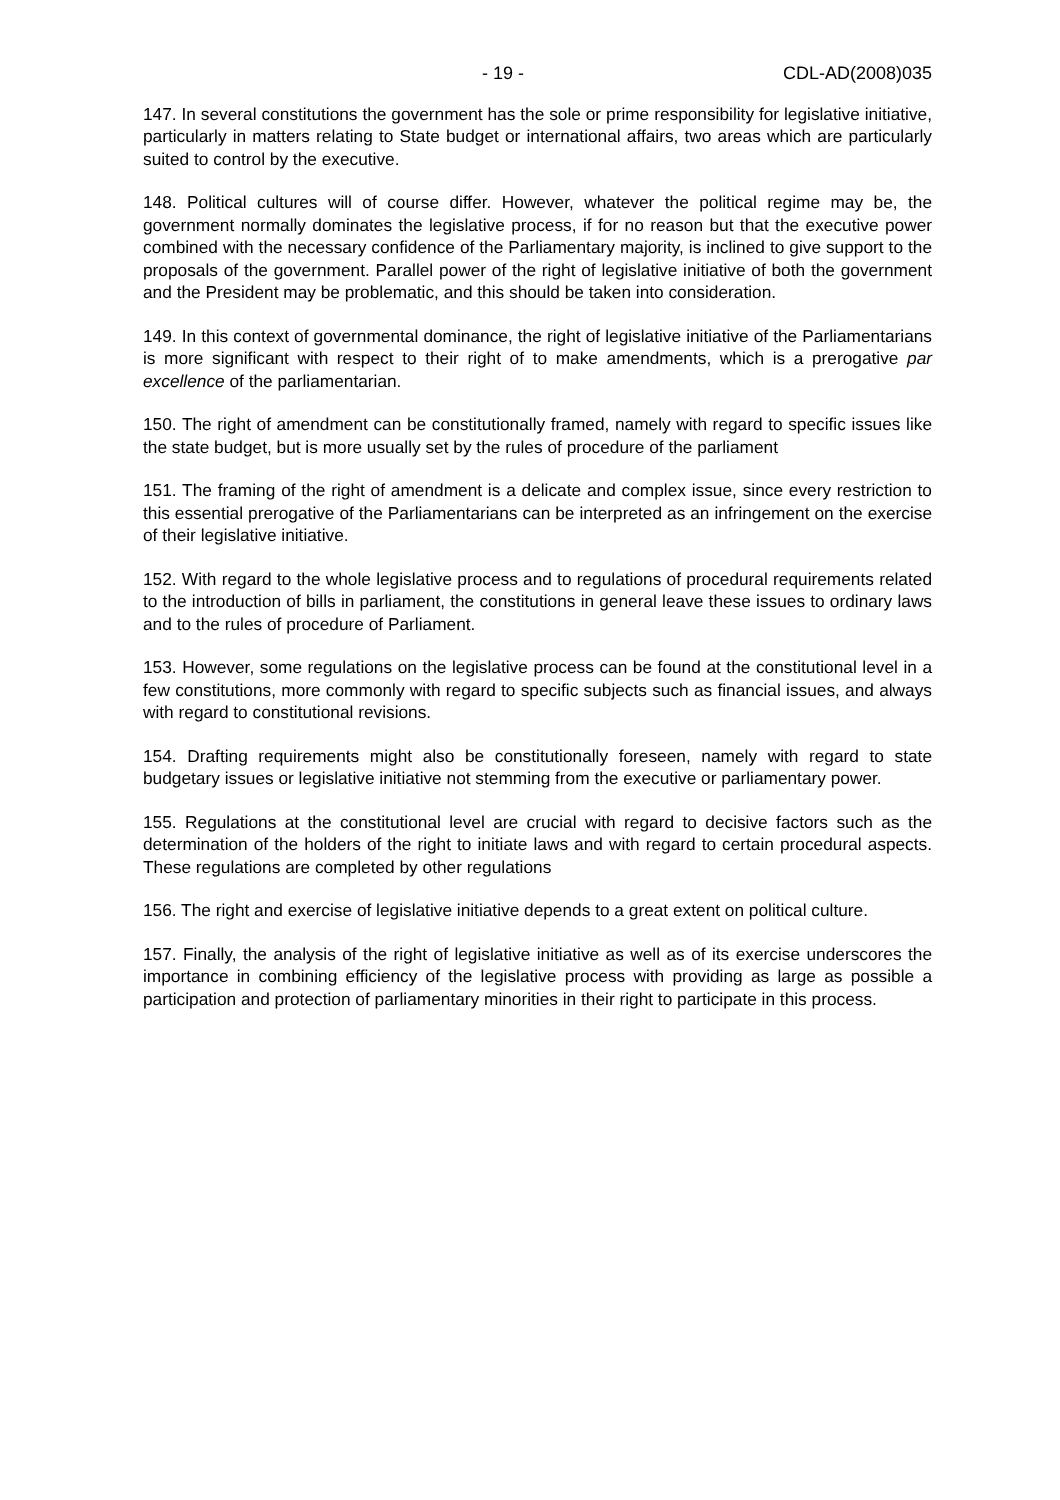- 19 - CDL-AD(2008)035
147. In several constitutions the government has the sole or prime responsibility for legislative initiative, particularly in matters relating to State budget or international affairs, two areas which are particularly suited to control by the executive.
148. Political cultures will of course differ. However, whatever the political regime may be, the government normally dominates the legislative process, if for no reason but that the executive power combined with the necessary confidence of the Parliamentary majority, is inclined to give support to the proposals of the government. Parallel power of the right of legislative initiative of both the government and the President may be problematic, and this should be taken into consideration.
149. In this context of governmental dominance, the right of legislative initiative of the Parliamentarians is more significant with respect to their right of to make amendments, which is a prerogative par excellence of the parliamentarian.
150. The right of amendment can be constitutionally framed, namely with regard to specific issues like the state budget, but is more usually set by the rules of procedure of the parliament
151. The framing of the right of amendment is a delicate and complex issue, since every restriction to this essential prerogative of the Parliamentarians can be interpreted as an infringement on the exercise of their legislative initiative.
152. With regard to the whole legislative process and to regulations of procedural requirements related to the introduction of bills in parliament, the constitutions in general leave these issues to ordinary laws and to the rules of procedure of Parliament.
153. However, some regulations on the legislative process can be found at the constitutional level in a few constitutions, more commonly with regard to specific subjects such as financial issues, and always with regard to constitutional revisions.
154. Drafting requirements might also be constitutionally foreseen, namely with regard to state budgetary issues or legislative initiative not stemming from the executive or parliamentary power.
155. Regulations at the constitutional level are crucial with regard to decisive factors such as the determination of the holders of the right to initiate laws and with regard to certain procedural aspects. These regulations are completed by other regulations
156. The right and exercise of legislative initiative depends to a great extent on political culture.
157. Finally, the analysis of the right of legislative initiative as well as of its exercise underscores the importance in combining efficiency of the legislative process with providing as large as possible a participation and protection of parliamentary minorities in their right to participate in this process.